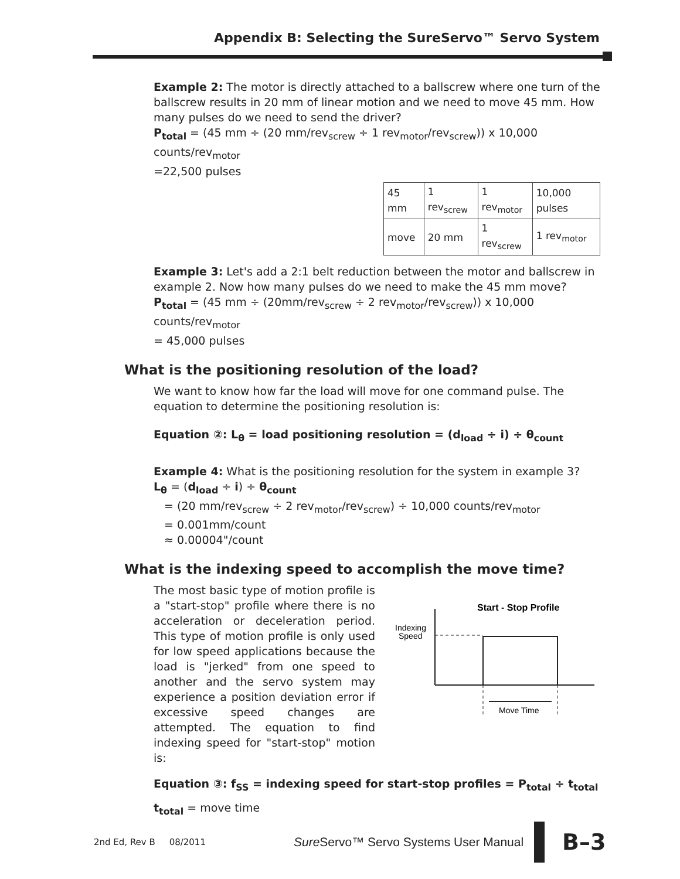Appendix B: Selecting the SureServo™ Servo System
Example 2: The motor is directly attached to a ballscrew where one turn of the ballscrew results in 20 mm of linear motion and we need to move 45 mm. How many pulses do we need to send the driver?
P<sub>total</sub> = (45 mm ÷ (20 mm/rev<sub>screw</sub> ÷ 1 rev<sub>motor</sub>/rev<sub>screw</sub>)) x 10,000 counts/rev<sub>motor</sub>
=22,500 pulses
| 45 mm | 1 rev<sub>screw</sub> | 1 rev<sub>motor</sub> | 10,000 pulses |
| move | 20 mm | 1 rev<sub>screw</sub> | 1 rev<sub>motor</sub> |
Example 3: Let's add a 2:1 belt reduction between the motor and ballscrew in example 2. Now how many pulses do we need to make the 45 mm move?
P<sub>total</sub> = (45 mm ÷ (20mm/rev<sub>screw</sub> ÷ 2 rev<sub>motor</sub>/rev<sub>screw</sub>)) x 10,000 counts/rev<sub>motor</sub>
= 45,000 pulses
What is the positioning resolution of the load?
We want to know how far the load will move for one command pulse. The equation to determine the positioning resolution is:
Equation ②: L<sub>θ</sub> = load positioning resolution = (d<sub>load</sub> ÷ i) ÷ θ<sub>count</sub>
Example 4: What is the positioning resolution for the system in example 3?
L<sub>θ</sub> = (d<sub>load</sub> ÷ i) ÷ θ<sub>count</sub>
= (20 mm/rev<sub>screw</sub> ÷ 2 rev<sub>motor</sub>/rev<sub>screw</sub>) ÷ 10,000 counts/rev<sub>motor</sub>
= 0.001mm/count
≈ 0.00004"/count
What is the indexing speed to accomplish the move time?
Start - Stop Profile
Indexing
Speed
Move Time
The most basic type of motion profile is a "start-stop" profile where there is no acceleration or deceleration period. This type of motion profile is only used for low speed applications because the load is "jerked" from one speed to another and the servo system may experience a position deviation error if excessive speed changes are attempted. The equation to find indexing speed for "start-stop" motion is:
Equation ③: f<sub>SS</sub> = indexing speed for start-stop profiles = P<sub>total</sub> ÷ t<sub>total</sub>
t<sub>total</sub> = move time
2nd Ed, Rev B 08/2011 Sure Servo™ Servo Systems User Manual B–3